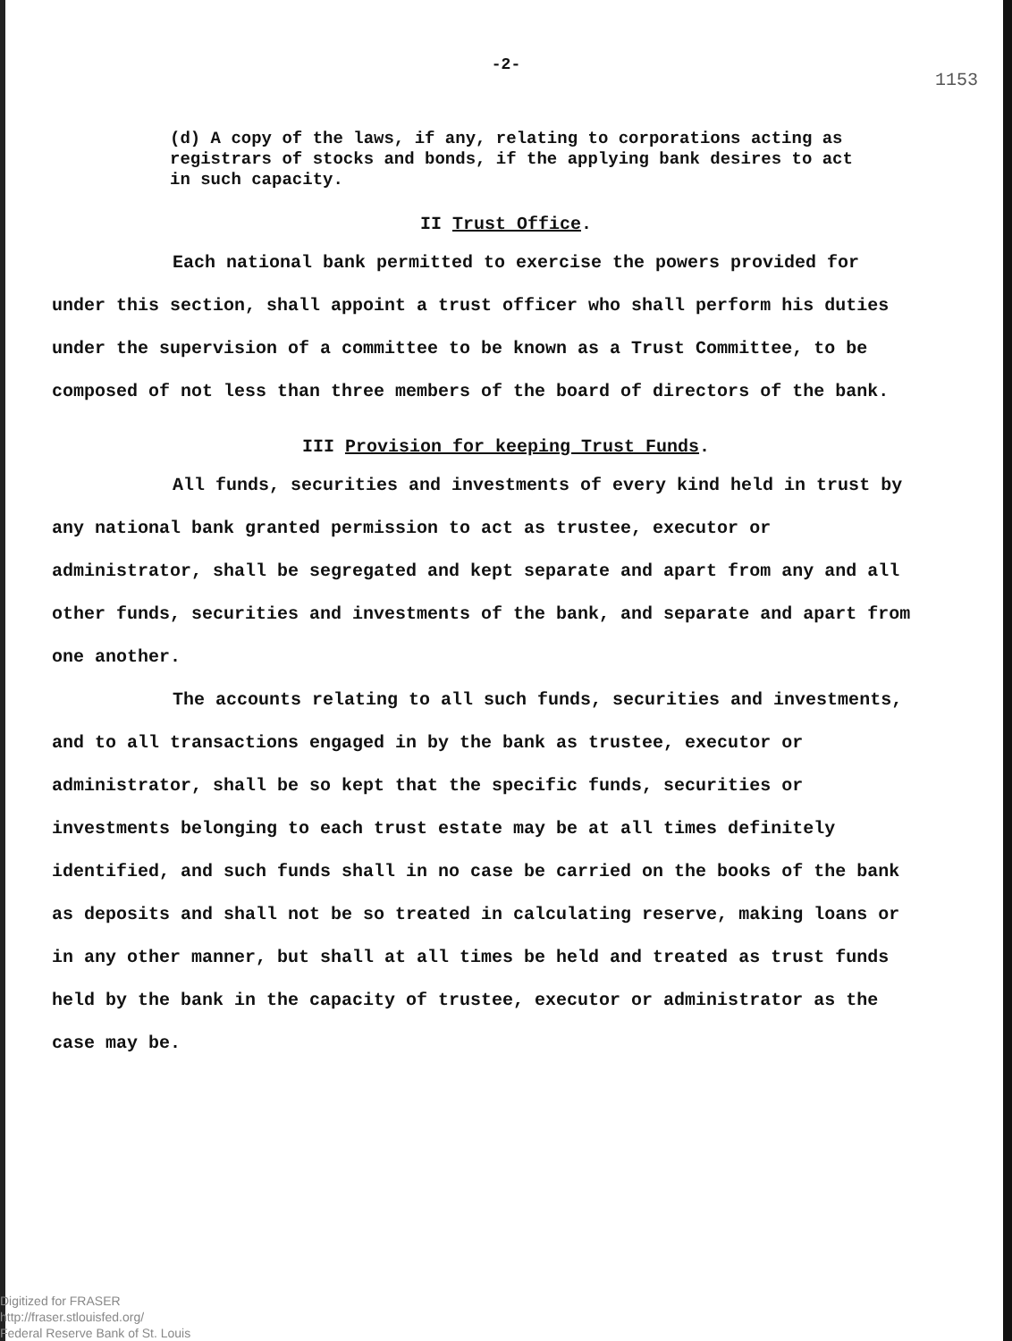-2-
1153
(d) A copy of the laws, if any, relating to corporations acting as registrars of stocks and bonds, if the applying bank desires to act in such capacity.
II Trust Office.
Each national bank permitted to exercise the powers provided for under this section, shall appoint a trust officer who shall perform his duties under the supervision of a committee to be known as a Trust Committee, to be composed of not less than three members of the board of directors of the bank.
III Provision for keeping Trust Funds.
All funds, securities and investments of every kind held in trust by any national bank granted permission to act as trustee, executor or administrator, shall be segregated and kept separate and apart from any and all other funds, securities and investments of the bank, and separate and apart from one another.
The accounts relating to all such funds, securities and investments, and to all transactions engaged in by the bank as trustee, executor or administrator, shall be so kept that the specific funds, securities or investments belonging to each trust estate may be at all times definitely identified, and such funds shall in no case be carried on the books of the bank as deposits and shall not be so treated in calculating reserve, making loans or in any other manner, but shall at all times be held and treated as trust funds held by the bank in the capacity of trustee, executor or administrator as the case may be.
Digitized for FRASER
http://fraser.stlouisfed.org/
Federal Reserve Bank of St. Louis